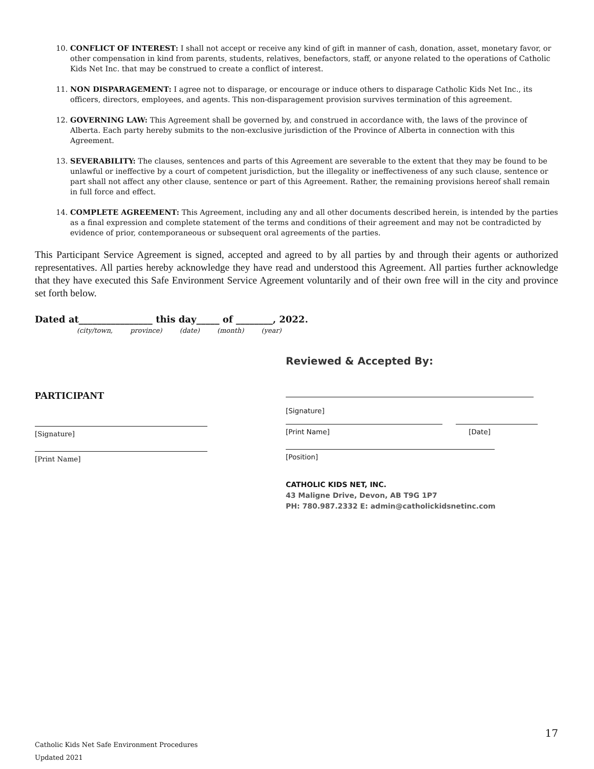10. CONFLICT OF INTEREST: I shall not accept or receive any kind of gift in manner of cash, donation, asset, monetary favor, or other compensation in kind from parents, students, relatives, benefactors, staff, or anyone related to the operations of Catholic Kids Net Inc. that may be construed to create a conflict of interest.
11. NON DISPARAGEMENT: I agree not to disparage, or encourage or induce others to disparage Catholic Kids Net Inc., its officers, directors, employees, and agents. This non-disparagement provision survives termination of this agreement.
12. GOVERNING LAW: This Agreement shall be governed by, and construed in accordance with, the laws of the province of Alberta. Each party hereby submits to the non-exclusive jurisdiction of the Province of Alberta in connection with this Agreement.
13. SEVERABILITY: The clauses, sentences and parts of this Agreement are severable to the extent that they may be found to be unlawful or ineffective by a court of competent jurisdiction, but the illegality or ineffectiveness of any such clause, sentence or part shall not affect any other clause, sentence or part of this Agreement. Rather, the remaining provisions hereof shall remain in full force and effect.
14. COMPLETE AGREEMENT: This Agreement, including any and all other documents described herein, is intended by the parties as a final expression and complete statement of the terms and conditions of their agreement and may not be contradicted by evidence of prior, contemporaneous or subsequent oral agreements of the parties.
This Participant Service Agreement is signed, accepted and agreed to by all parties by and through their agents or authorized representatives. All parties hereby acknowledge they have read and understood this Agreement. All parties further acknowledge that they have executed this Safe Environment Service Agreement voluntarily and of their own free will in the city and province set forth below.
Dated at________________ this day_____ of ________, 2022.
(city/town, province) (date) (month) (year)
PARTICIPANT
[Signature]
[Print Name]
Reviewed & Accepted By:
[Signature]
[Print Name] [Date]
[Position]
CATHOLIC KIDS NET, INC.
43 Maligne Drive, Devon, AB T9G 1P7
PH: 780.987.2332 E: admin@catholickidsnetinc.com
17
Catholic Kids Net Safe Environment Procedures
Updated 2021